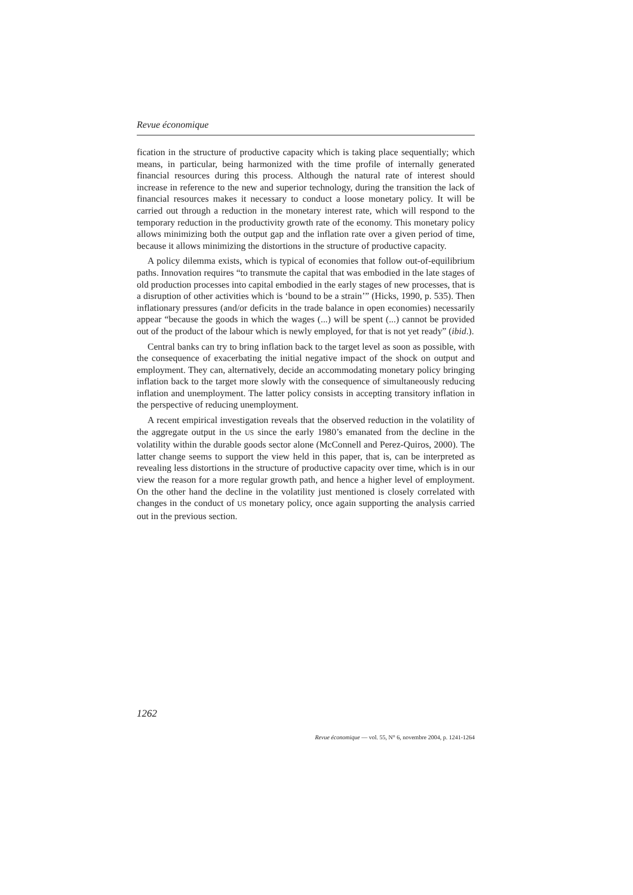Revue économique
fication in the structure of productive capacity which is taking place sequentially; which means, in particular, being harmonized with the time profile of internally generated financial resources during this process. Although the natural rate of interest should increase in reference to the new and superior technology, during the transition the lack of financial resources makes it necessary to conduct a loose monetary policy. It will be carried out through a reduction in the monetary interest rate, which will respond to the temporary reduction in the productivity growth rate of the economy. This monetary policy allows minimizing both the output gap and the inflation rate over a given period of time, because it allows minimizing the distortions in the structure of productive capacity.
A policy dilemma exists, which is typical of economies that follow out-of-equilibrium paths. Innovation requires “to transmute the capital that was embodied in the late stages of old production processes into capital embodied in the early stages of new processes, that is a disruption of other activities which is ‘bound to be a strain’” (Hicks, 1990, p. 535). Then inflationary pressures (and/or deficits in the trade balance in open economies) necessarily appear “because the goods in which the wages (...) will be spent (...) cannot be provided out of the product of the labour which is newly employed, for that is not yet ready” (ibid.).
Central banks can try to bring inflation back to the target level as soon as possible, with the consequence of exacerbating the initial negative impact of the shock on output and employment. They can, alternatively, decide an accommodating monetary policy bringing inflation back to the target more slowly with the consequence of simultaneously reducing inflation and unemployment. The latter policy consists in accepting transitory inflation in the perspective of reducing unemployment.
A recent empirical investigation reveals that the observed reduction in the volatility of the aggregate output in the US since the early 1980’s emanated from the decline in the volatility within the durable goods sector alone (McConnell and Perez-Quiros, 2000). The latter change seems to support the view held in this paper, that is, can be interpreted as revealing less distortions in the structure of productive capacity over time, which is in our view the reason for a more regular growth path, and hence a higher level of employment. On the other hand the decline in the volatility just mentioned is closely correlated with changes in the conduct of US monetary policy, once again supporting the analysis carried out in the previous section.
1262
Revue économique — vol. 55, N° 6, novembre 2004, p. 1241-1264